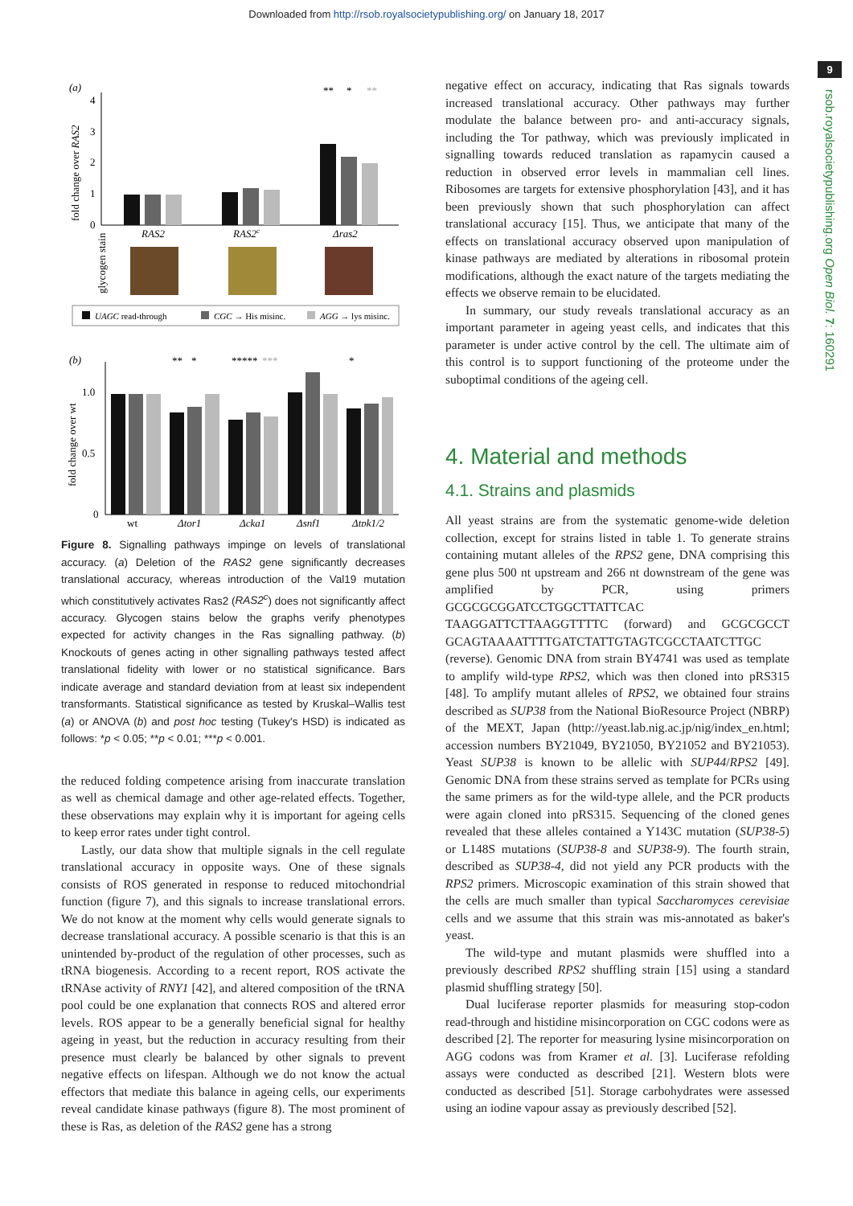Downloaded from http://rsob.royalsocietypublishing.org/ on January 18, 2017
9
rsob.royalsocietypublishing.org Open Biol. 7: 160291
(a)
fold change over RAS2
4
3
2
1
0
**
*
**
RAS2
RAS2c
Δras2
glycogen stain
UAGC read-through
CGC → His misinc.
AGG → lys misinc.
(b)
fold change over wt
1.0
0.5
0
**
*
*****
***
*
wt
Δtor1
Δcka1
Δsnf1
Δtpk1/2
Figure 8. Signalling pathways impinge on levels of translational accuracy. (a) Deletion of the RAS2 gene significantly decreases translational accuracy, whereas introduction of the Val19 mutation which constitutively activates Ras2 (RAS2<sup>c</sup>) does not significantly affect accuracy. Glycogen stains below the graphs verify phenotypes expected for activity changes in the Ras signalling pathway. (b) Knockouts of genes acting in other signalling pathways tested affect translational fidelity with lower or no statistical significance. Bars indicate average and standard deviation from at least six independent transformants. Statistical significance as tested by Kruskal–Wallis test (a) or ANOVA (b) and post hoc testing (Tukey's HSD) is indicated as follows: *p < 0.05; **p < 0.01; ***p < 0.001.
the reduced folding competence arising from inaccurate translation as well as chemical damage and other age-related effects. Together, these observations may explain why it is important for ageing cells to keep error rates under tight control.
Lastly, our data show that multiple signals in the cell regulate translational accuracy in opposite ways. One of these signals consists of ROS generated in response to reduced mitochondrial function (figure 7), and this signals to increase translational errors. We do not know at the moment why cells would generate signals to decrease translational accuracy. A possible scenario is that this is an unintended by-product of the regulation of other processes, such as tRNA biogenesis. According to a recent report, ROS activate the tRNAse activity of RNY1 [42], and altered composition of the tRNA pool could be one explanation that connects ROS and altered error levels. ROS appear to be a generally beneficial signal for healthy ageing in yeast, but the reduction in accuracy resulting from their presence must clearly be balanced by other signals to prevent negative effects on lifespan. Although we do not know the actual effectors that mediate this balance in ageing cells, our experiments reveal candidate kinase pathways (figure 8). The most prominent of these is Ras, as deletion of the RAS2 gene has a strong
negative effect on accuracy, indicating that Ras signals towards increased translational accuracy. Other pathways may further modulate the balance between pro- and anti-accuracy signals, including the Tor pathway, which was previously implicated in signalling towards reduced translation as rapamycin caused a reduction in observed error levels in mammalian cell lines. Ribosomes are targets for extensive phosphorylation [43], and it has been previously shown that such phosphorylation can affect translational accuracy [15]. Thus, we anticipate that many of the effects on translational accuracy observed upon manipulation of kinase pathways are mediated by alterations in ribosomal protein modifications, although the exact nature of the targets mediating the effects we observe remain to be elucidated.
In summary, our study reveals translational accuracy as an important parameter in ageing yeast cells, and indicates that this parameter is under active control by the cell. The ultimate aim of this control is to support functioning of the proteome under the suboptimal conditions of the ageing cell.
4. Material and methods
4.1. Strains and plasmids
All yeast strains are from the systematic genome-wide deletion collection, except for strains listed in table 1. To generate strains containing mutant alleles of the RPS2 gene, DNA comprising this gene plus 500 nt upstream and 266 nt downstream of the gene was amplified by PCR, using primers GCGCGCGGATCCTGGCTTATTCAC TAAGGATTCTTAAGGTTTTC (forward) and GCGCGCCT GCAGTAAAATTTTGATCTATTGTAGTCGCCTAATCTTGC (reverse). Genomic DNA from strain BY4741 was used as template to amplify wild-type RPS2, which was then cloned into pRS315 [48]. To amplify mutant alleles of RPS2, we obtained four strains described as SUP38 from the National BioResource Project (NBRP) of the MEXT, Japan (http://yeast.lab.nig.ac.jp/nig/index_en.html; accession numbers BY21049, BY21050, BY21052 and BY21053). Yeast SUP38 is known to be allelic with SUP44/RPS2 [49]. Genomic DNA from these strains served as template for PCRs using the same primers as for the wild-type allele, and the PCR products were again cloned into pRS315. Sequencing of the cloned genes revealed that these alleles contained a Y143C mutation (SUP38-5) or L148S mutations (SUP38-8 and SUP38-9). The fourth strain, described as SUP38-4, did not yield any PCR products with the RPS2 primers. Microscopic examination of this strain showed that the cells are much smaller than typical Saccharomyces cerevisiae cells and we assume that this strain was mis-annotated as baker's yeast.
The wild-type and mutant plasmids were shuffled into a previously described RPS2 shuffling strain [15] using a standard plasmid shuffling strategy [50].
Dual luciferase reporter plasmids for measuring stop-codon read-through and histidine misincorporation on CGC codons were as described [2]. The reporter for measuring lysine misincorporation on AGG codons was from Kramer et al. [3]. Luciferase refolding assays were conducted as described [21]. Western blots were conducted as described [51]. Storage carbohydrates were assessed using an iodine vapour assay as previously described [52].